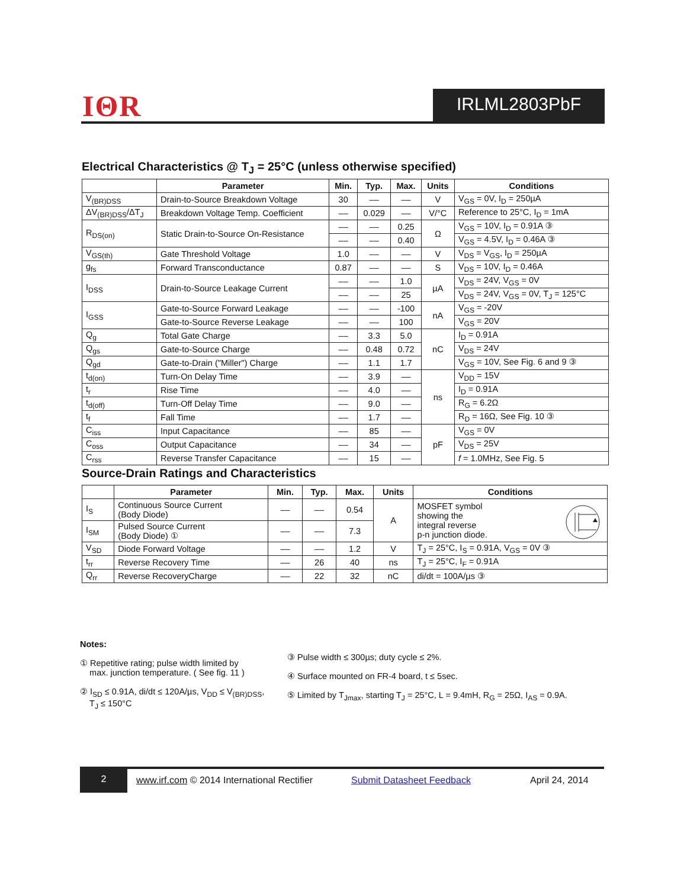IΘR IRLML2803PbF
Electrical Characteristics @ T<sub>J</sub> = 25°C (unless otherwise specified)
| | Parameter | Min. | Typ. | Max. | Units | Conditions |
| --- | --- | --- | --- | --- | --- | --- |
| V<sub>(BR)DSS</sub> | Drain-to-Source Breakdown Voltage | 30 | –– | –– | V | V<sub>GS</sub> = 0V, I<sub>D</sub> = 250µA |
| ΔV<sub>(BR)DSS</sub>/ΔT<sub>J</sub> | Breakdown Voltage Temp. Coefficient | –– | 0.029 | –– | V/°C | Reference to 25°C, I<sub>D</sub> = 1mA |
| R<sub>DS(on)</sub> | Static Drain-to-Source On-Resistance | –– | –– | 0.25 | Ω | V<sub>GS</sub> = 10V, I<sub>D</sub> = 0.91A ③ |
| | | –– | –– | 0.40 | | V<sub>GS</sub> = 4.5V, I<sub>D</sub> = 0.46A ③ |
| V<sub>GS(th)</sub> | Gate Threshold Voltage | 1.0 | –– | –– | V | V<sub>DS</sub> = V<sub>GS</sub>, I<sub>D</sub> = 250µA |
| g<sub>fs</sub> | Forward Transconductance | 0.87 | –– | –– | S | V<sub>DS</sub> = 10V, I<sub>D</sub> = 0.46A |
| I<sub>DSS</sub> | Drain-to-Source Leakage Current | –– | –– | 1.0 | µA | V<sub>DS</sub> = 24V, V<sub>GS</sub> = 0V |
| | | –– | –– | 25 | | V<sub>DS</sub> = 24V, V<sub>GS</sub> = 0V, T<sub>J</sub> = 125°C |
| I<sub>GSS</sub> | Gate-to-Source Forward Leakage | –– | –– | -100 | nA | V<sub>GS</sub> = -20V |
| | Gate-to-Source Reverse Leakage | –– | –– | 100 | | V<sub>GS</sub> = 20V |
| Q<sub>g</sub> | Total Gate Charge | –– | 3.3 | 5.0 | nC | I<sub>D</sub> = 0.91A |
| Q<sub>gs</sub> | Gate-to-Source Charge | –– | 0.48 | 0.72 | | V<sub>DS</sub> = 24V |
| Q<sub>gd</sub> | Gate-to-Drain ("Miller") Charge | –– | 1.1 | 1.7 | | V<sub>GS</sub> = 10V, See Fig. 6 and 9 ③ |
| t<sub>d(on)</sub> | Turn-On Delay Time | –– | 3.9 | –– | ns | V<sub>DD</sub> = 15V |
| t<sub>r</sub> | Rise Time | –– | 4.0 | –– | | I<sub>D</sub> = 0.91A |
| t<sub>d(off)</sub> | Turn-Off Delay Time | –– | 9.0 | –– | | R<sub>G</sub> = 6.2Ω |
| t<sub>f</sub> | Fall Time | –– | 1.7 | –– | | R<sub>D</sub> = 16Ω, See Fig. 10 ③ |
| C<sub>iss</sub> | Input Capacitance | –– | 85 | –– | pF | V<sub>GS</sub> = 0V |
| C<sub>oss</sub> | Output Capacitance | –– | 34 | –– | | V<sub>DS</sub> = 25V |
| C<sub>rss</sub> | Reverse Transfer Capacitance | –– | 15 | –– | | f = 1.0MHz, See Fig. 5 |
Source-Drain Ratings and Characteristics
| | Parameter | Min. | Typ. | Max. | Units | Conditions |
| --- | --- | --- | --- | --- | --- | --- |
| I<sub>S</sub> | Continuous Source Current (Body Diode) | –– | –– | 0.54 | A | MOSFET symbol showing the integral reverse p-n junction diode. |
| I<sub>SM</sub> | Pulsed Source Current (Body Diode) ① | –– | –– | 7.3 | | |
| V<sub>SD</sub> | Diode Forward Voltage | –– | –– | 1.2 | V | T<sub>J</sub> = 25°C, I<sub>S</sub> = 0.91A, V<sub>GS</sub> = 0V ③ |
| t<sub>rr</sub> | Reverse Recovery Time | –– | 26 | 40 | ns | T<sub>J</sub> = 25°C, I<sub>F</sub> = 0.91A |
| Q<sub>rr</sub> | Reverse RecoveryCharge | –– | 22 | 32 | nC | di/dt = 100A/µs ③ |
Notes:
① Repetitive rating; pulse width limited by
max. junction temperature. ( See fig. 11 )
② I<sub>SD</sub> ≤ 0.91A, di/dt ≤ 120A/µs, V<sub>DD</sub> ≤ V<sub>(BR)DSS</sub>,
T<sub>J</sub> ≤ 150°C
③ Pulse width ≤ 300µs; duty cycle ≤ 2%.
④ Surface mounted on FR-4 board, t ≤ 5sec.
⑤ Limited by T<sub>Jmax</sub>, starting T<sub>J</sub> = 25°C, L = 9.4mH, R<sub>G</sub> = 25Ω, I<sub>AS</sub> = 0.9A.
2 www.irf.com © 2014 International Rectifier Submit Datasheet Feedback April 24, 2014